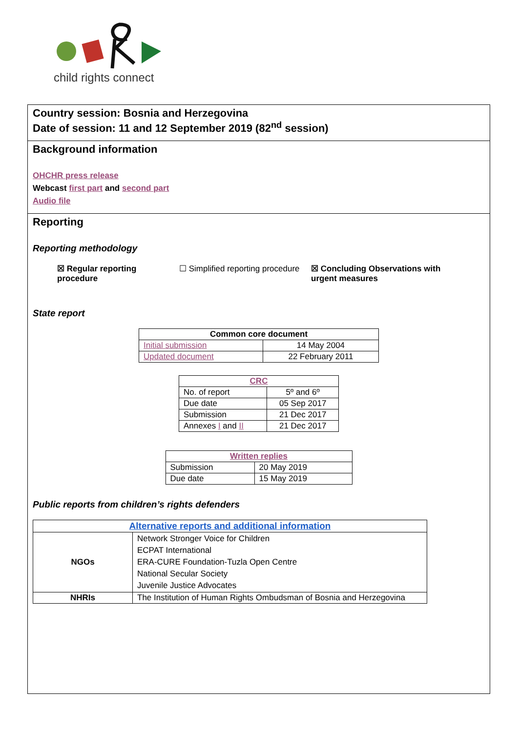child rights connect
Country session: Bosnia and Herzegovina
Date of session: 11 and 12 September 2019 (82<sup>nd</sup> session)
Background information
OHCHR press release
Webcast first part and second part
Audio file
Reporting
Reporting methodology
☒ Regular reporting procedure
☐ Simplified reporting procedure
☒ Concluding Observations with urgent measures
State report
| Common core document | |
| --- | --- |
| Initial submission | 14 May 2004 |
| Updated document | 22 February 2011 |
| CRC | |
| --- | --- |
| No. of report | 5º and 6º |
| Due date | 05 Sep 2017 |
| Submission | 21 Dec 2017 |
| Annexes I and II | 21 Dec 2017 |
| Written replies | |
| --- | --- |
| Submission | 20 May 2019 |
| Due date | 15 May 2019 |
Public reports from children’s rights defenders
| Alternative reports and additional information | |
| --- | --- |
| NGOs | Network Stronger Voice for Children ECPAT International ERA-CURE Foundation-Tuzla Open Centre National Secular Society Juvenile Justice Advocates |
| NHRIs | The Institution of Human Rights Ombudsman of Bosnia and Herzegovina |